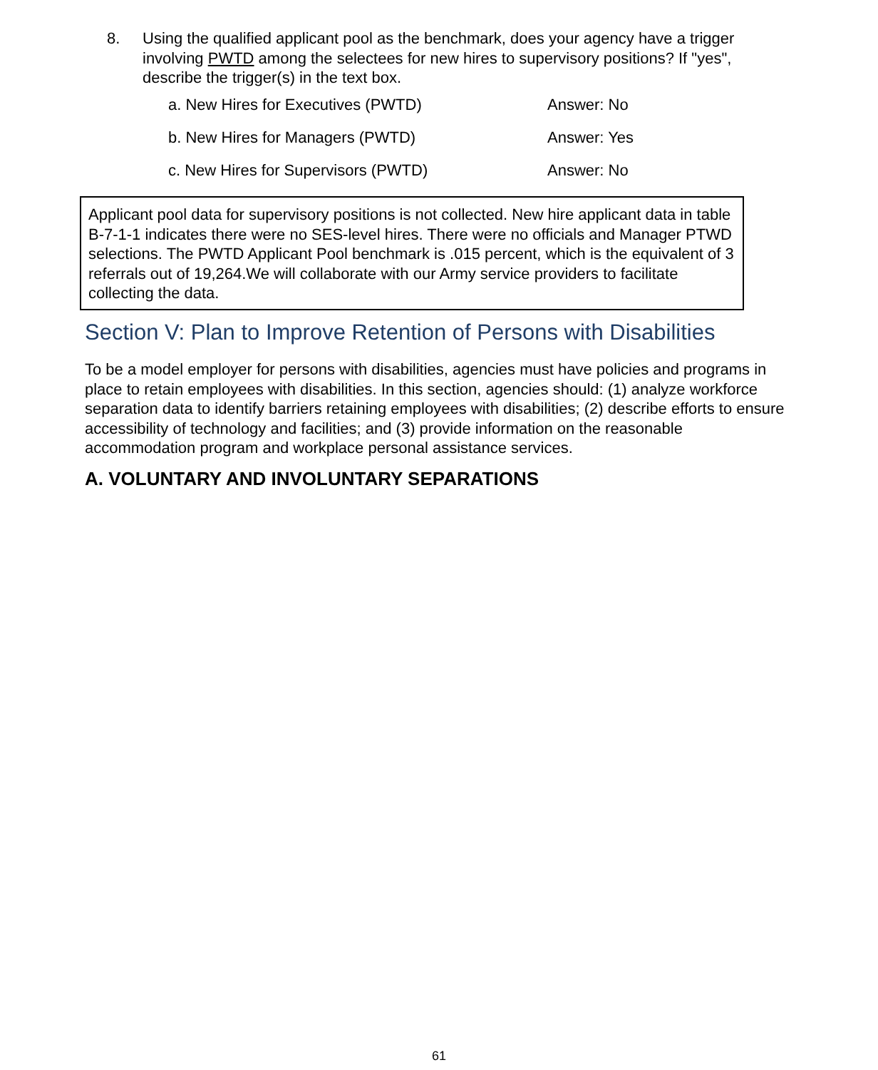8.
Using the qualified applicant pool as the benchmark, does your agency have a trigger involving PWTD among the selectees for new hires to supervisory positions? If "yes", describe the trigger(s) in the text box.
a. New Hires for Executives (PWTD) Answer: No
b. New Hires for Managers (PWTD) Answer: Yes
c. New Hires for Supervisors (PWTD) Answer: No
Applicant pool data for supervisory positions is not collected. New hire applicant data in table B-7-1-1 indicates there were no SES-level hires. There were no officials and Manager PTWD selections. The PWTD Applicant Pool benchmark is .015 percent, which is the equivalent of 3 referrals out of 19,264.We will collaborate with our Army service providers to facilitate collecting the data.
Section V: Plan to Improve Retention of Persons with Disabilities
To be a model employer for persons with disabilities, agencies must have policies and programs in place to retain employees with disabilities. In this section, agencies should: (1) analyze workforce separation data to identify barriers retaining employees with disabilities; (2) describe efforts to ensure accessibility of technology and facilities; and (3) provide information on the reasonable accommodation program and workplace personal assistance services.
A. VOLUNTARY AND INVOLUNTARY SEPARATIONS
61